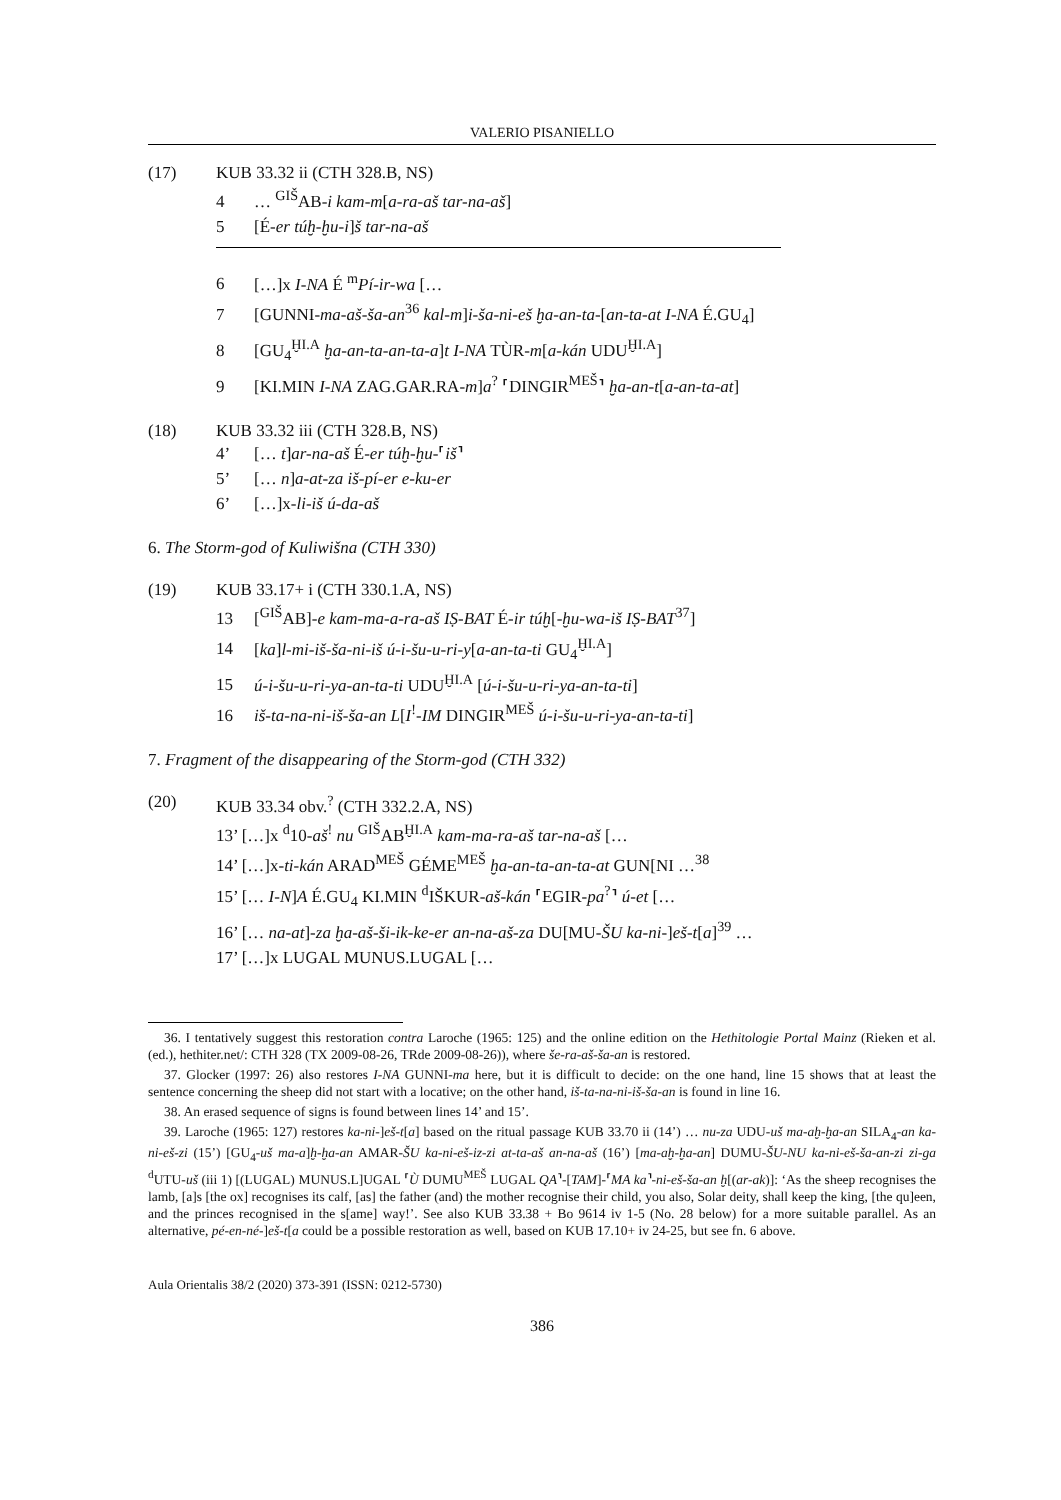VALERIO PISANIELLO
(17) KUB 33.32 ii (CTH 328.B, NS)
4 … <sup>GIŠ</sup>AB-i kam-m[a-ra-aš tar-na-aš]
5 [É-er túḫ-ḫu-i]š tar-na-aš
6 […]x I-NA É <sup>m</sup>Pí-ir-wa […
7 [GUNNI-ma-aš-ša-an<sup>36</sup> kal-m]i-ša-ni-eš ḫa-an-ta-[an-ta-at I-NA É.GU<sub>4</sub>]
8 [GU<sub>4</sub><sup>ḪI.A</sup> ḫa-an-ta-an-ta-a]t I-NA TÙR-m[a-kán UDU<sup>ḪI.A</sup>]
9 [KI.MIN I-NA ZAG.GAR.RA-m]a<sup>?</sup> ⸢DINGIR<sup>MEŠ</sup>⸣ ḫa-an-t[a-an-ta-at]
(18) KUB 33.32 iii (CTH 328.B, NS)
4’ [… t]ar-na-aš É-er túḫ-ḫu-⸢iš⸣
5’ [… n]a-at-za iš-pí-er e-ku-er
6’ […]x-li-iš ú-da-aš
6. The Storm-god of Kuliwišna (CTH 330)
(19) KUB 33.17+ i (CTH 330.1.A, NS)
13 [<sup>GIŠ</sup>AB]-e kam-ma-a-ra-aš IṢ-BAT É-ir túḫ[-ḫu-wa-iš IṢ-BAT<sup>37</sup>]
14 [ka]l-mi-iš-ša-ni-iš ú-i-šu-u-ri-y[a-an-ta-ti GU<sub>4</sub><sup>ḪI.A</sup>]
15 ú-i-šu-u-ri-ya-an-ta-ti UDU<sup>ḪI.A</sup> [ú-i-šu-u-ri-ya-an-ta-ti]
16 iš-ta-na-ni-iš-ša-an L[I<sup>!</sup>-IM DINGIR<sup>MEŠ</sup> ú-i-šu-u-ri-ya-an-ta-ti]
7. Fragment of the disappearing of the Storm-god (CTH 332)
(20) KUB 33.34 obv.<sup>?</sup> (CTH 332.2.A, NS)
13’ […]x <sup>d</sup>10-aš<sup>!</sup> nu <sup>GIŠ</sup>AB<sup>ḪI.A</sup> kam-ma-ra-aš tar-na-aš […
14’ […]x-ti-kán ARAD<sup>MEŠ</sup> GÉME<sup>MEŠ</sup> ḫa-an-ta-an-ta-at GUN[NI …<sup>38</sup>
15’ [… I-N]A É.GU<sub>4</sub> KI.MIN <sup>d</sup>IŠKUR-aš-kán ⸢EGIR-pa<sup>?</sup>⸣ ú-et […
16’ [… na-at]-za ḫa-aš-ši-ik-ke-er an-na-aš-za DU[MU-ŠU ka-ni-]eš-t[a]<sup>39</sup> …
17’ […]x LUGAL MUNUS.LUGAL […
36. I tentatively suggest this restoration contra Laroche (1965: 125) and the online edition on the Hethitologie Portal Mainz (Rieken et al. (ed.), hethiter.net/: CTH 328 (TX 2009-08-26, TRde 2009-08-26)), where še-ra-aš-ša-an is restored.
37. Glocker (1997: 26) also restores I-NA GUNNI-ma here, but it is difficult to decide: on the one hand, line 15 shows that at least the sentence concerning the sheep did not start with a locative; on the other hand, iš-ta-na-ni-iš-ša-an is found in line 16.
38. An erased sequence of signs is found between lines 14’ and 15’.
39. Laroche (1965: 127) restores ka-ni-]eš-t[a] based on the ritual passage KUB 33.70 ii (14’) … nu-za UDU-uš ma-aḫ-ḫa-an SILA<sub>4</sub>-an ka-ni-eš-zi (15’) [GU<sub>4</sub>-uš ma-a]ḫ-ḫa-an AMAR-ŠU ka-ni-eš-iz-zi at-ta-aš an-na-aš (16’) [ma-aḫ-ḫa-an] DUMU-ŠU-NU ka-ni-eš-ša-an-zi zi-ga <sup>d</sup>UTU-uš (iii 1) [(LUGAL) MUNUS.L]UGAL ⸢Ù DUMU<sup>MEŠ</sup> LUGAL QA⸣-[TAM]-⸢MA ka⸣-ni-eš-ša-an ḫ[(ar-ak)]: ‘As the sheep recognises the lamb, [a]s [the ox] recognises its calf, [as] the father (and) the mother recognise their child, you also, Solar deity, shall keep the king, [the qu]een, and the princes recognised in the s[ame] way!’. See also KUB 33.38 + Bo 9614 iv 1-5 (No. 28 below) for a more suitable parallel. As an alternative, pé-en-né-]eš-t[a could be a possible restoration as well, based on KUB 17.10+ iv 24-25, but see fn. 6 above.
Aula Orientalis 38/2 (2020) 373-391 (ISSN: 0212-5730)
386